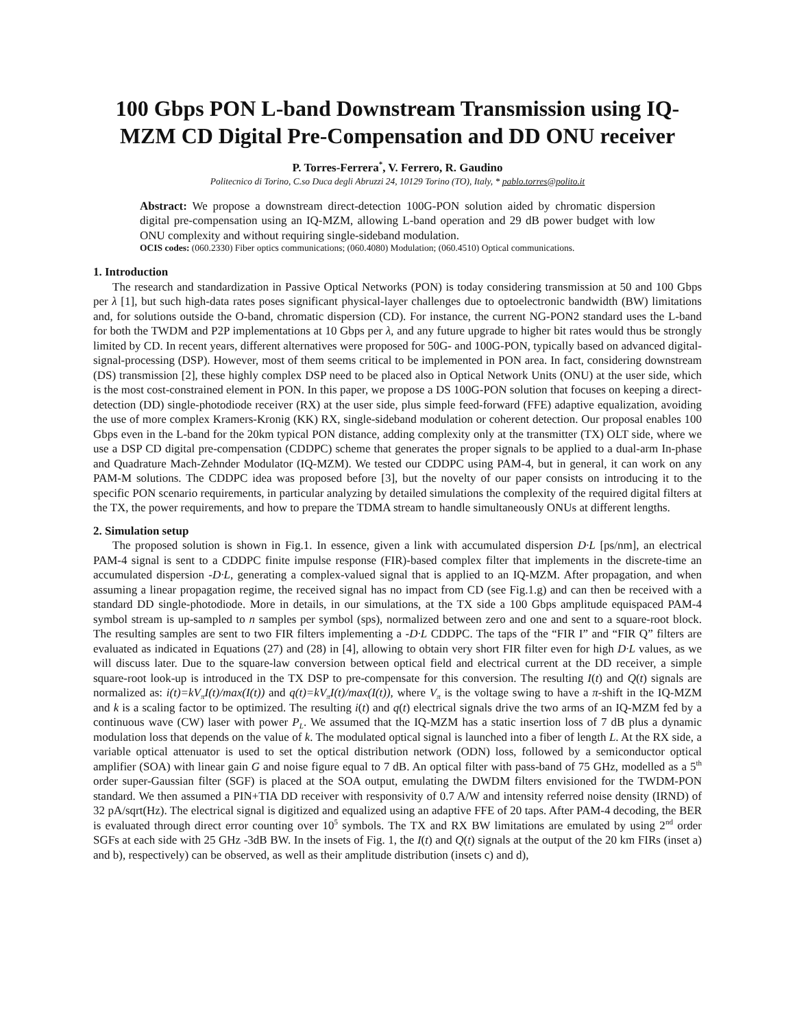100 Gbps PON L-band Downstream Transmission using IQ-MZM CD Digital Pre-Compensation and DD ONU receiver
P. Torres-Ferrera<sup>*</sup>, V. Ferrero, R. Gaudino
Politecnico di Torino, C.so Duca degli Abruzzi 24, 10129 Torino (TO), Italy, * pablo.torres@polito.it
Abstract: We propose a downstream direct-detection 100G-PON solution aided by chromatic dispersion digital pre-compensation using an IQ-MZM, allowing L-band operation and 29 dB power budget with low ONU complexity and without requiring single-sideband modulation.
OCIS codes: (060.2330) Fiber optics communications; (060.4080) Modulation; (060.4510) Optical communications.
1. Introduction
The research and standardization in Passive Optical Networks (PON) is today considering transmission at 50 and 100 Gbps per λ [1], but such high-data rates poses significant physical-layer challenges due to optoelectronic bandwidth (BW) limitations and, for solutions outside the O-band, chromatic dispersion (CD). For instance, the current NG-PON2 standard uses the L-band for both the TWDM and P2P implementations at 10 Gbps per λ, and any future upgrade to higher bit rates would thus be strongly limited by CD. In recent years, different alternatives were proposed for 50G- and 100G-PON, typically based on advanced digital-signal-processing (DSP). However, most of them seems critical to be implemented in PON area. In fact, considering downstream (DS) transmission [2], these highly complex DSP need to be placed also in Optical Network Units (ONU) at the user side, which is the most cost-constrained element in PON. In this paper, we propose a DS 100G-PON solution that focuses on keeping a direct-detection (DD) single-photodiode receiver (RX) at the user side, plus simple feed-forward (FFE) adaptive equalization, avoiding the use of more complex Kramers-Kronig (KK) RX, single-sideband modulation or coherent detection. Our proposal enables 100 Gbps even in the L-band for the 20km typical PON distance, adding complexity only at the transmitter (TX) OLT side, where we use a DSP CD digital pre-compensation (CDDPC) scheme that generates the proper signals to be applied to a dual-arm In-phase and Quadrature Mach-Zehnder Modulator (IQ-MZM). We tested our CDDPC using PAM-4, but in general, it can work on any PAM-M solutions. The CDDPC idea was proposed before [3], but the novelty of our paper consists on introducing it to the specific PON scenario requirements, in particular analyzing by detailed simulations the complexity of the required digital filters at the TX, the power requirements, and how to prepare the TDMA stream to handle simultaneously ONUs at different lengths.
2. Simulation setup
The proposed solution is shown in Fig.1. In essence, given a link with accumulated dispersion D·L [ps/nm], an electrical PAM-4 signal is sent to a CDDPC finite impulse response (FIR)-based complex filter that implements in the discrete-time an accumulated dispersion -D·L, generating a complex-valued signal that is applied to an IQ-MZM. After propagation, and when assuming a linear propagation regime, the received signal has no impact from CD (see Fig.1.g) and can then be received with a standard DD single-photodiode. More in details, in our simulations, at the TX side a 100 Gbps amplitude equispaced PAM-4 symbol stream is up-sampled to n samples per symbol (sps), normalized between zero and one and sent to a square-root block. The resulting samples are sent to two FIR filters implementing a -D·L CDDPC. The taps of the “FIR I” and “FIR Q” filters are evaluated as indicated in Equations (27) and (28) in [4], allowing to obtain very short FIR filter even for high D·L values, as we will discuss later. Due to the square-law conversion between optical field and electrical current at the DD receiver, a simple square-root look-up is introduced in the TX DSP to pre-compensate for this conversion. The resulting I(t) and Q(t) signals are normalized as: i(t)=kV<sub>π</sub>I(t)/max(I(t)) and q(t)=kV<sub>π</sub>I(t)/max(I(t)), where V<sub>π</sub> is the voltage swing to have a π-shift in the IQ-MZM and k is a scaling factor to be optimized. The resulting i(t) and q(t) electrical signals drive the two arms of an IQ-MZM fed by a continuous wave (CW) laser with power P<sub>L</sub>. We assumed that the IQ-MZM has a static insertion loss of 7 dB plus a dynamic modulation loss that depends on the value of k. The modulated optical signal is launched into a fiber of length L. At the RX side, a variable optical attenuator is used to set the optical distribution network (ODN) loss, followed by a semiconductor optical amplifier (SOA) with linear gain G and noise figure equal to 7 dB. An optical filter with pass-band of 75 GHz, modelled as a 5<sup>th</sup> order super-Gaussian filter (SGF) is placed at the SOA output, emulating the DWDM filters envisioned for the TWDM-PON standard. We then assumed a PIN+TIA DD receiver with responsivity of 0.7 A/W and intensity referred noise density (IRND) of 32 pA/sqrt(Hz). The electrical signal is digitized and equalized using an adaptive FFE of 20 taps. After PAM-4 decoding, the BER is evaluated through direct error counting over 10<sup>5</sup> symbols. The TX and RX BW limitations are emulated by using 2<sup>nd</sup> order SGFs at each side with 25 GHz -3dB BW. In the insets of Fig. 1, the I(t) and Q(t) signals at the output of the 20 km FIRs (inset a) and b), respectively) can be observed, as well as their amplitude distribution (insets c) and d),